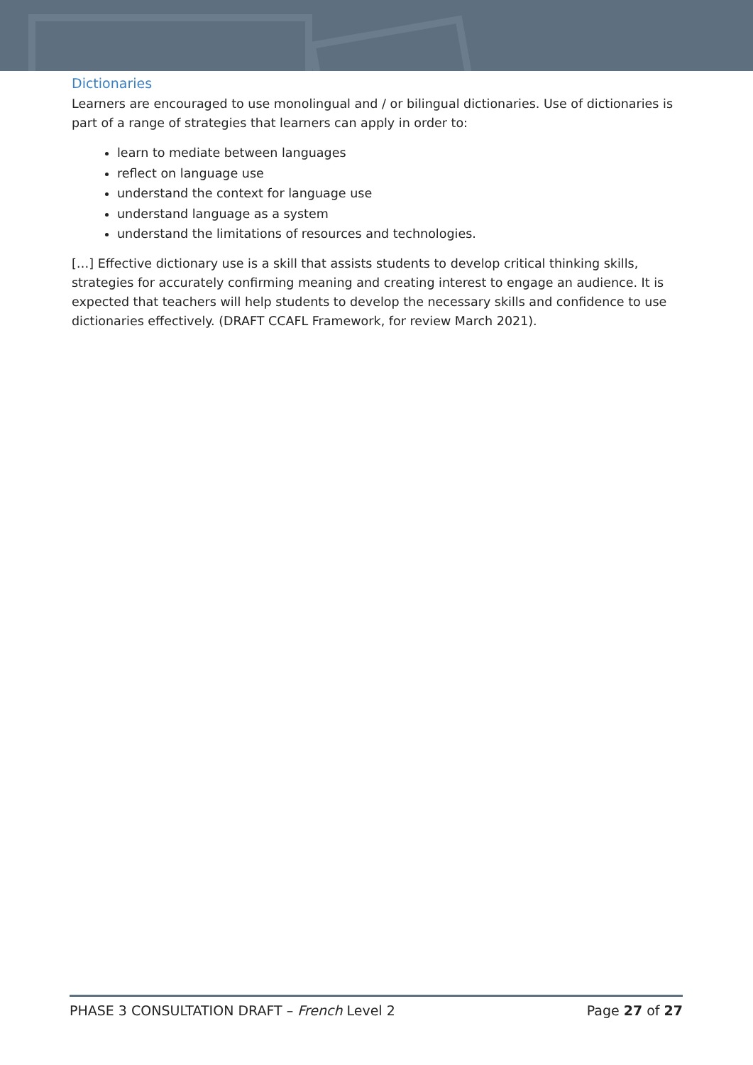Dictionaries
Learners are encouraged to use monolingual and / or bilingual dictionaries. Use of dictionaries is part of a range of strategies that learners can apply in order to:
learn to mediate between languages
reflect on language use
understand the context for language use
understand language as a system
understand the limitations of resources and technologies.
[…] Effective dictionary use is a skill that assists students to develop critical thinking skills, strategies for accurately confirming meaning and creating interest to engage an audience. It is expected that teachers will help students to develop the necessary skills and confidence to use dictionaries effectively. (DRAFT CCAFL Framework, for review March 2021).
PHASE 3 CONSULTATION DRAFT – French Level 2 Page 27 of 27